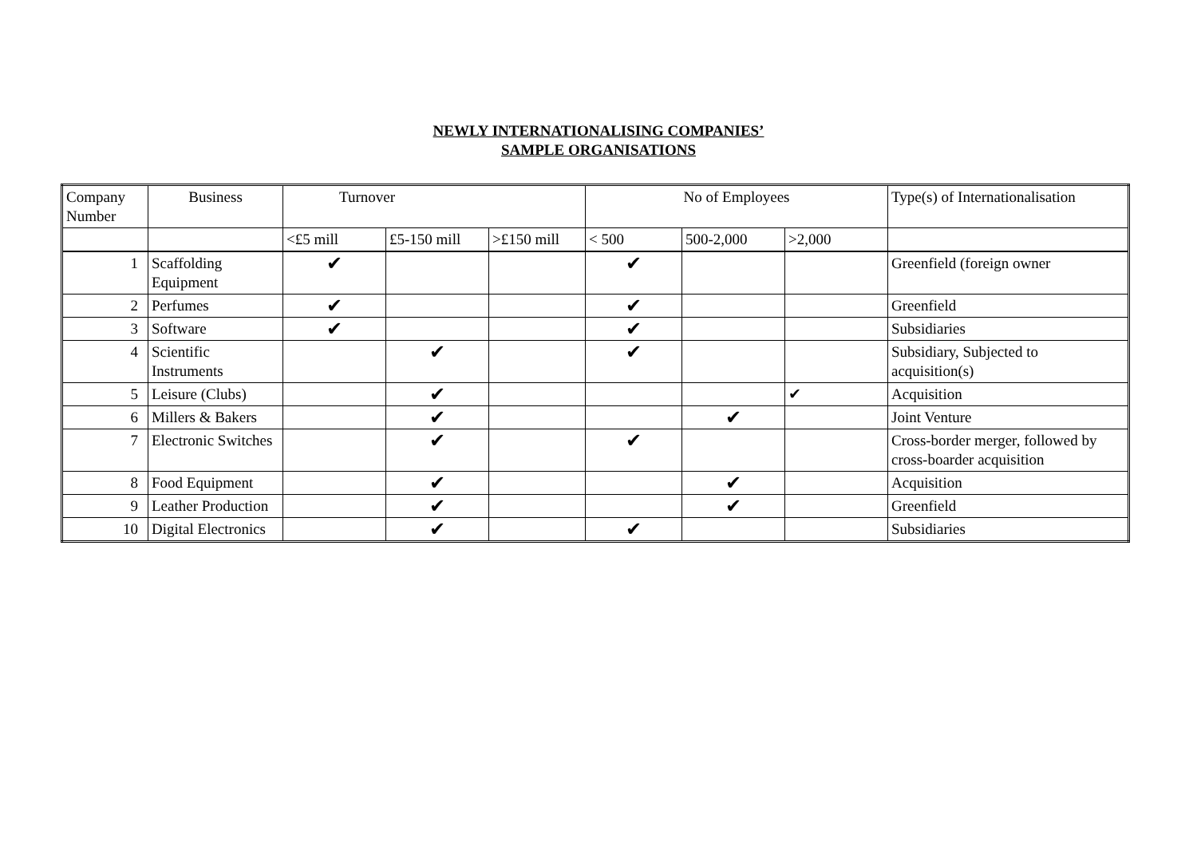NEWLY INTERNATIONALISING COMPANIES’
SAMPLE ORGANISATIONS
| Company Number | Business | Turnover | | | No of Employees | | | Type(s) of Internationalisation |
| --- | --- | --- | --- | --- | --- | --- | --- | --- |
| | | <£5 mill | £5-150 mill | >£150 mill | < 500 | 500-2,000 | >2,000 | |
| 1 | Scaffolding Equipment | ✔ | | | ✔ | | | Greenfield (foreign owner |
| 2 | Perfumes | ✔ | | | ✔ | | | Greenfield |
| 3 | Software | ✔ | | | ✔ | | | Subsidiaries |
| 4 | Scientific Instruments | | ✔ | | ✔ | | | Subsidiary, Subjected to acquisition(s) |
| 5 | Leisure (Clubs) | | ✔ | | | | ✔ | Acquisition |
| 6 | Millers & Bakers | | ✔ | | | ✔ | | Joint Venture |
| 7 | Electronic Switches | | ✔ | | ✔ | | | Cross-border merger, followed by cross-boarder acquisition |
| 8 | Food Equipment | | ✔ | | | ✔ | | Acquisition |
| 9 | Leather Production | | ✔ | | | ✔ | | Greenfield |
| 10 | Digital Electronics | | ✔ | | ✔ | | | Subsidiaries |